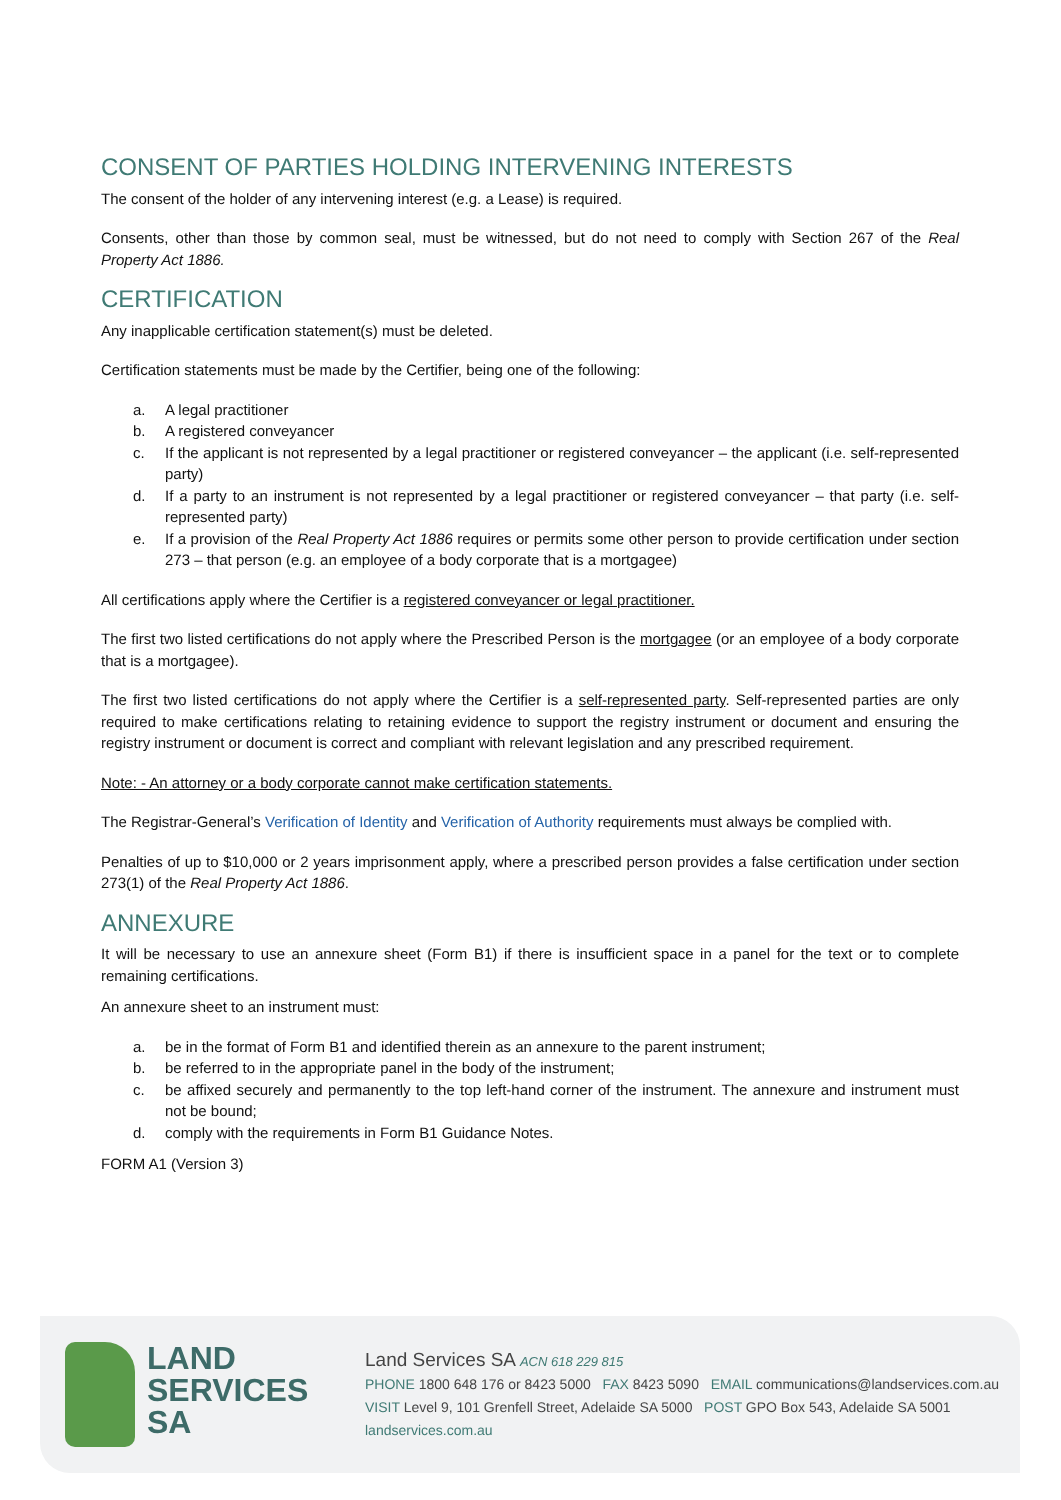CONSENT OF PARTIES HOLDING INTERVENING INTERESTS
The consent of the holder of any intervening interest (e.g. a Lease) is required.
Consents, other than those by common seal, must be witnessed, but do not need to comply with Section 267 of the Real Property Act 1886.
CERTIFICATION
Any inapplicable certification statement(s) must be deleted.
Certification statements must be made by the Certifier, being one of the following:
a. A legal practitioner
b. A registered conveyancer
c. If the applicant is not represented by a legal practitioner or registered conveyancer – the applicant (i.e. self-represented party)
d. If a party to an instrument is not represented by a legal practitioner or registered conveyancer – that party (i.e. self-represented party)
e. If a provision of the Real Property Act 1886 requires or permits some other person to provide certification under section 273 – that person (e.g. an employee of a body corporate that is a mortgagee)
All certifications apply where the Certifier is a registered conveyancer or legal practitioner.
The first two listed certifications do not apply where the Prescribed Person is the mortgagee (or an employee of a body corporate that is a mortgagee).
The first two listed certifications do not apply where the Certifier is a self-represented party. Self-represented parties are only required to make certifications relating to retaining evidence to support the registry instrument or document and ensuring the registry instrument or document is correct and compliant with relevant legislation and any prescribed requirement.
Note: - An attorney or a body corporate cannot make certification statements.
The Registrar-General’s Verification of Identity and Verification of Authority requirements must always be complied with.
Penalties of up to $10,000 or 2 years imprisonment apply, where a prescribed person provides a false certification under section 273(1) of the Real Property Act 1886.
ANNEXURE
It will be necessary to use an annexure sheet (Form B1) if there is insufficient space in a panel for the text or to complete remaining certifications.
An annexure sheet to an instrument must:
a. be in the format of Form B1 and identified therein as an annexure to the parent instrument;
b. be referred to in the appropriate panel in the body of the instrument;
c. be affixed securely and permanently to the top left-hand corner of the instrument. The annexure and instrument must not be bound;
d. comply with the requirements in Form B1 Guidance Notes.
FORM A1 (Version 3)
LAND
SERVICES
SA
Land Services SA ACN 618 229 815
PHONE 1800 648 176 or 8423 5000 FAX 8423 5090 EMAIL communications@landservices.com.au
VISIT Level 9, 101 Grenfell Street, Adelaide SA 5000 POST GPO Box 543, Adelaide SA 5001
landservices.com.au